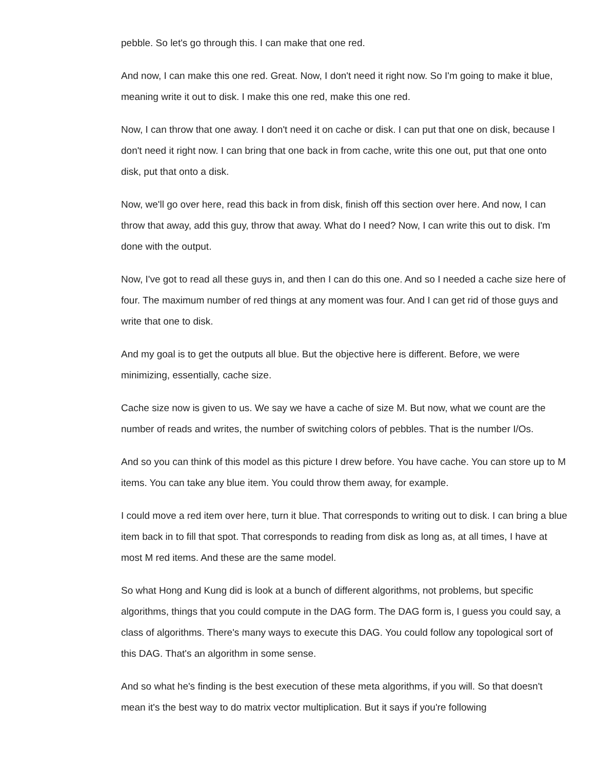pebble. So let's go through this. I can make that one red.
And now, I can make this one red. Great. Now, I don't need it right now. So I'm going to make it blue, meaning write it out to disk. I make this one red, make this one red.
Now, I can throw that one away. I don't need it on cache or disk. I can put that one on disk, because I don't need it right now. I can bring that one back in from cache, write this one out, put that one onto disk, put that onto a disk.
Now, we'll go over here, read this back in from disk, finish off this section over here. And now, I can throw that away, add this guy, throw that away. What do I need? Now, I can write this out to disk. I'm done with the output.
Now, I've got to read all these guys in, and then I can do this one. And so I needed a cache size here of four. The maximum number of red things at any moment was four. And I can get rid of those guys and write that one to disk.
And my goal is to get the outputs all blue. But the objective here is different. Before, we were minimizing, essentially, cache size.
Cache size now is given to us. We say we have a cache of size M. But now, what we count are the number of reads and writes, the number of switching colors of pebbles. That is the number I/Os.
And so you can think of this model as this picture I drew before. You have cache. You can store up to M items. You can take any blue item. You could throw them away, for example.
I could move a red item over here, turn it blue. That corresponds to writing out to disk. I can bring a blue item back in to fill that spot. That corresponds to reading from disk as long as, at all times, I have at most M red items. And these are the same model.
So what Hong and Kung did is look at a bunch of different algorithms, not problems, but specific algorithms, things that you could compute in the DAG form. The DAG form is, I guess you could say, a class of algorithms. There's many ways to execute this DAG. You could follow any topological sort of this DAG. That's an algorithm in some sense.
And so what he's finding is the best execution of these meta algorithms, if you will. So that doesn't mean it's the best way to do matrix vector multiplication. But it says if you're following